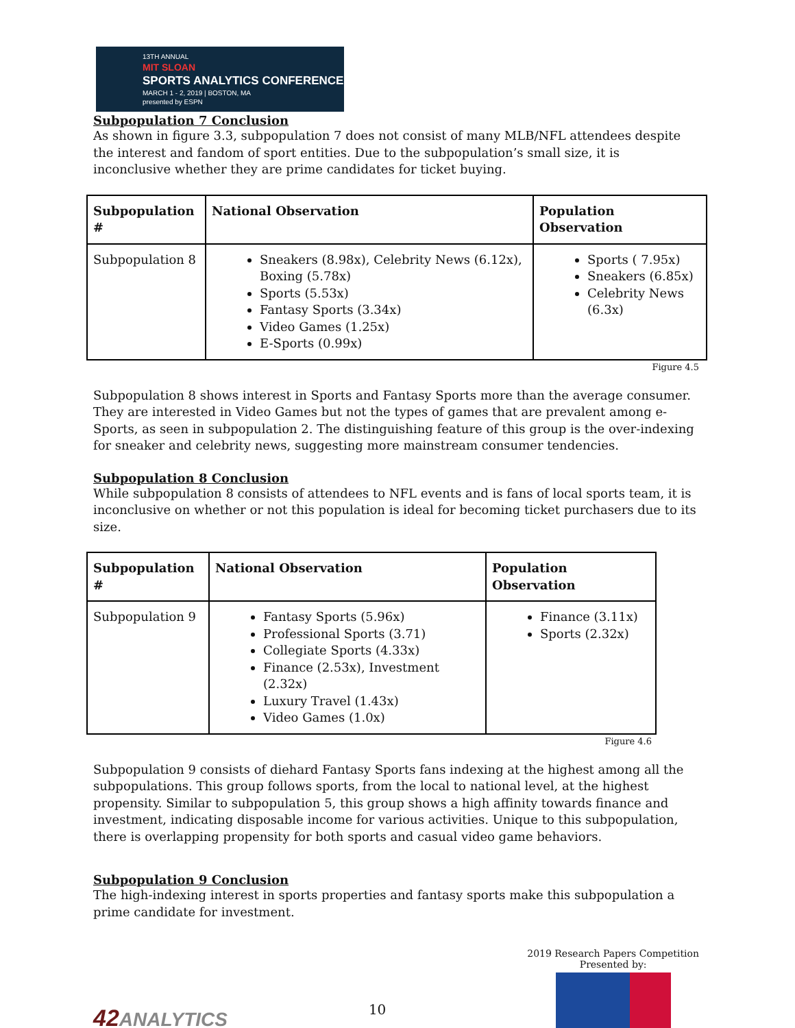13TH ANNUAL
MIT SLOAN
SPORTS ANALYTICS CONFERENCE
MARCH 1 - 2, 2019 | BOSTON, MA
presented by ESPN
Subpopulation 7 Conclusion
As shown in figure 3.3, subpopulation 7 does not consist of many MLB/NFL attendees despite the interest and fandom of sport entities. Due to the subpopulation’s small size, it is inconclusive whether they are prime candidates for ticket buying.
| Subpopulation # | National Observation | Population Observation |
| --- | --- | --- |
| Subpopulation 8 | Sneakers (8.98x), Celebrity News (6.12x), Boxing (5.78x) Sports (5.53x) Fantasy Sports (3.34x) Video Games (1.25x) E-Sports (0.99x) | Sports ( 7.95x) Sneakers (6.85x) Celebrity News (6.3x) |
Figure 4.5
Subpopulation 8 shows interest in Sports and Fantasy Sports more than the average consumer. They are interested in Video Games but not the types of games that are prevalent among e-Sports, as seen in subpopulation 2. The distinguishing feature of this group is the over-indexing for sneaker and celebrity news, suggesting more mainstream consumer tendencies.
Subpopulation 8 Conclusion
While subpopulation 8 consists of attendees to NFL events and is fans of local sports team, it is inconclusive on whether or not this population is ideal for becoming ticket purchasers due to its size.
| Subpopulation # | National Observation | Population Observation |
| --- | --- | --- |
| Subpopulation 9 | Fantasy Sports (5.96x) Professional Sports (3.71) Collegiate Sports (4.33x) Finance (2.53x), Investment (2.32x) Luxury Travel (1.43x) Video Games (1.0x) | Finance (3.11x) Sports (2.32x) |
Figure 4.6
Subpopulation 9 consists of diehard Fantasy Sports fans indexing at the highest among all the subpopulations. This group follows sports, from the local to national level, at the highest propensity. Similar to subpopulation 5, this group shows a high affinity towards finance and investment, indicating disposable income for various activities. Unique to this subpopulation, there is overlapping propensity for both sports and casual video game behaviors.
Subpopulation 9 Conclusion
The high-indexing interest in sports properties and fantasy sports make this subpopulation a prime candidate for investment.
42ANALYTICS
10
2019 Research Papers Competition
Presented by: